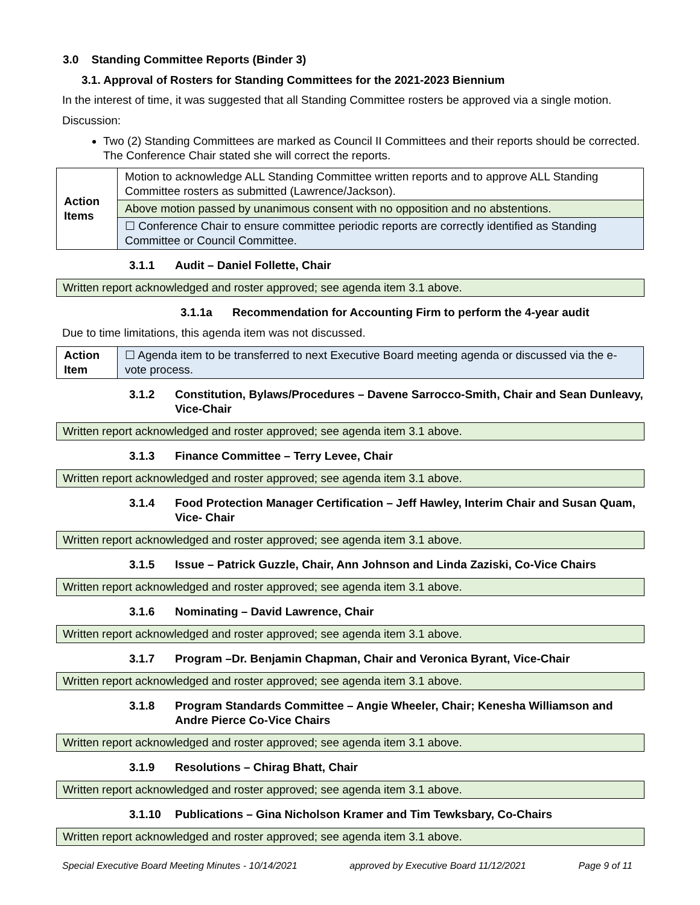3.0 Standing Committee Reports (Binder 3)
3.1. Approval of Rosters for Standing Committees for the 2021-2023 Biennium
In the interest of time, it was suggested that all Standing Committee rosters be approved via a single motion.
Discussion:
Two (2) Standing Committees are marked as Council II Committees and their reports should be corrected. The Conference Chair stated she will correct the reports.
| Action Items | Motion to acknowledge ALL Standing Committee written reports and to approve ALL Standing Committee rosters as submitted (Lawrence/Jackson). |
| | Above motion passed by unanimous consent with no opposition and no abstentions. |
| | ☐ Conference Chair to ensure committee periodic reports are correctly identified as Standing Committee or Council Committee. |
3.1.1 Audit – Daniel Follette, Chair
Written report acknowledged and roster approved; see agenda item 3.1 above.
3.1.1a Recommendation for Accounting Firm to perform the 4-year audit
Due to time limitations, this agenda item was not discussed.
| Action Item | ☐ Agenda item to be transferred to next Executive Board meeting agenda or discussed via the e-vote process. |
3.1.2 Constitution, Bylaws/Procedures – Davene Sarrocco-Smith, Chair and Sean Dunleavy, Vice-Chair
Written report acknowledged and roster approved; see agenda item 3.1 above.
3.1.3 Finance Committee – Terry Levee, Chair
Written report acknowledged and roster approved; see agenda item 3.1 above.
3.1.4 Food Protection Manager Certification – Jeff Hawley, Interim Chair and Susan Quam, Vice- Chair
Written report acknowledged and roster approved; see agenda item 3.1 above.
3.1.5 Issue – Patrick Guzzle, Chair, Ann Johnson and Linda Zaziski, Co-Vice Chairs
Written report acknowledged and roster approved; see agenda item 3.1 above.
3.1.6 Nominating – David Lawrence, Chair
Written report acknowledged and roster approved; see agenda item 3.1 above.
3.1.7 Program –Dr. Benjamin Chapman, Chair and Veronica Byrant, Vice-Chair
Written report acknowledged and roster approved; see agenda item 3.1 above.
3.1.8 Program Standards Committee – Angie Wheeler, Chair; Kenesha Williamson and Andre Pierce Co-Vice Chairs
Written report acknowledged and roster approved; see agenda item 3.1 above.
3.1.9 Resolutions – Chirag Bhatt, Chair
Written report acknowledged and roster approved; see agenda item 3.1 above.
3.1.10 Publications – Gina Nicholson Kramer and Tim Tewksbary, Co-Chairs
Written report acknowledged and roster approved; see agenda item 3.1 above.
Special Executive Board Meeting Minutes - 10/14/2021 approved by Executive Board 11/12/2021 Page 9 of 11